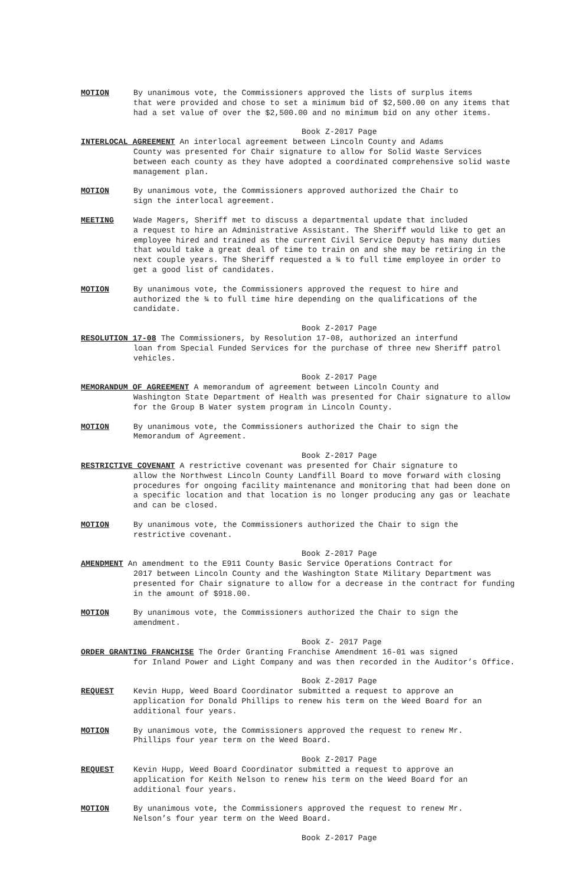MOTION By unanimous vote, the Commissioners approved the lists of surplus items
that were provided and chose to set a minimum bid of $2,500.00 on any items that had a set value of over the $2,500.00 and no minimum bid on any other items.
Book Z-2017 Page
INTERLOCAL AGREEMENT An interlocal agreement between Lincoln County and Adams
County was presented for Chair signature to allow for Solid Waste Services between each county as they have adopted a coordinated comprehensive solid waste management plan.
MOTION By unanimous vote, the Commissioners approved authorized the Chair to
sign the interlocal agreement.
MEETING Wade Magers, Sheriff met to discuss a departmental update that included
a request to hire an Administrative Assistant. The Sheriff would like to get an employee hired and trained as the current Civil Service Deputy has many duties that would take a great deal of time to train on and she may be retiring in the next couple years. The Sheriff requested a ¾ to full time employee in order to get a good list of candidates.
MOTION By unanimous vote, the Commissioners approved the request to hire and
authorized the ¾ to full time hire depending on the qualifications of the candidate.
Book Z-2017 Page
RESOLUTION 17-08 The Commissioners, by Resolution 17-08, authorized an interfund
loan from Special Funded Services for the purchase of three new Sheriff patrol vehicles.
Book Z-2017 Page
MEMORANDUM OF AGREEMENT A memorandum of agreement between Lincoln County and
Washington State Department of Health was presented for Chair signature to allow for the Group B Water system program in Lincoln County.
MOTION By unanimous vote, the Commissioners authorized the Chair to sign the
Memorandum of Agreement.
Book Z-2017 Page
RESTRICTIVE COVENANT A restrictive covenant was presented for Chair signature to
allow the Northwest Lincoln County Landfill Board to move forward with closing procedures for ongoing facility maintenance and monitoring that had been done on a specific location and that location is no longer producing any gas or leachate and can be closed.
MOTION By unanimous vote, the Commissioners authorized the Chair to sign the
restrictive covenant.
Book Z-2017 Page
AMENDMENT An amendment to the E911 County Basic Service Operations Contract for
2017 between Lincoln County and the Washington State Military Department was presented for Chair signature to allow for a decrease in the contract for funding in the amount of $918.00.
MOTION By unanimous vote, the Commissioners authorized the Chair to sign the
amendment.
Book Z- 2017 Page
ORDER GRANTING FRANCHISE The Order Granting Franchise Amendment 16-01 was signed
for Inland Power and Light Company and was then recorded in the Auditor’s Office.
Book Z-2017 Page
REQUEST Kevin Hupp, Weed Board Coordinator submitted a request to approve an
application for Donald Phillips to renew his term on the Weed Board for an additional four years.
MOTION By unanimous vote, the Commissioners approved the request to renew Mr.
Phillips four year term on the Weed Board.
Book Z-2017 Page
REQUEST Kevin Hupp, Weed Board Coordinator submitted a request to approve an
application for Keith Nelson to renew his term on the Weed Board for an additional four years.
MOTION By unanimous vote, the Commissioners approved the request to renew Mr.
Nelson’s four year term on the Weed Board.
Book Z-2017 Page